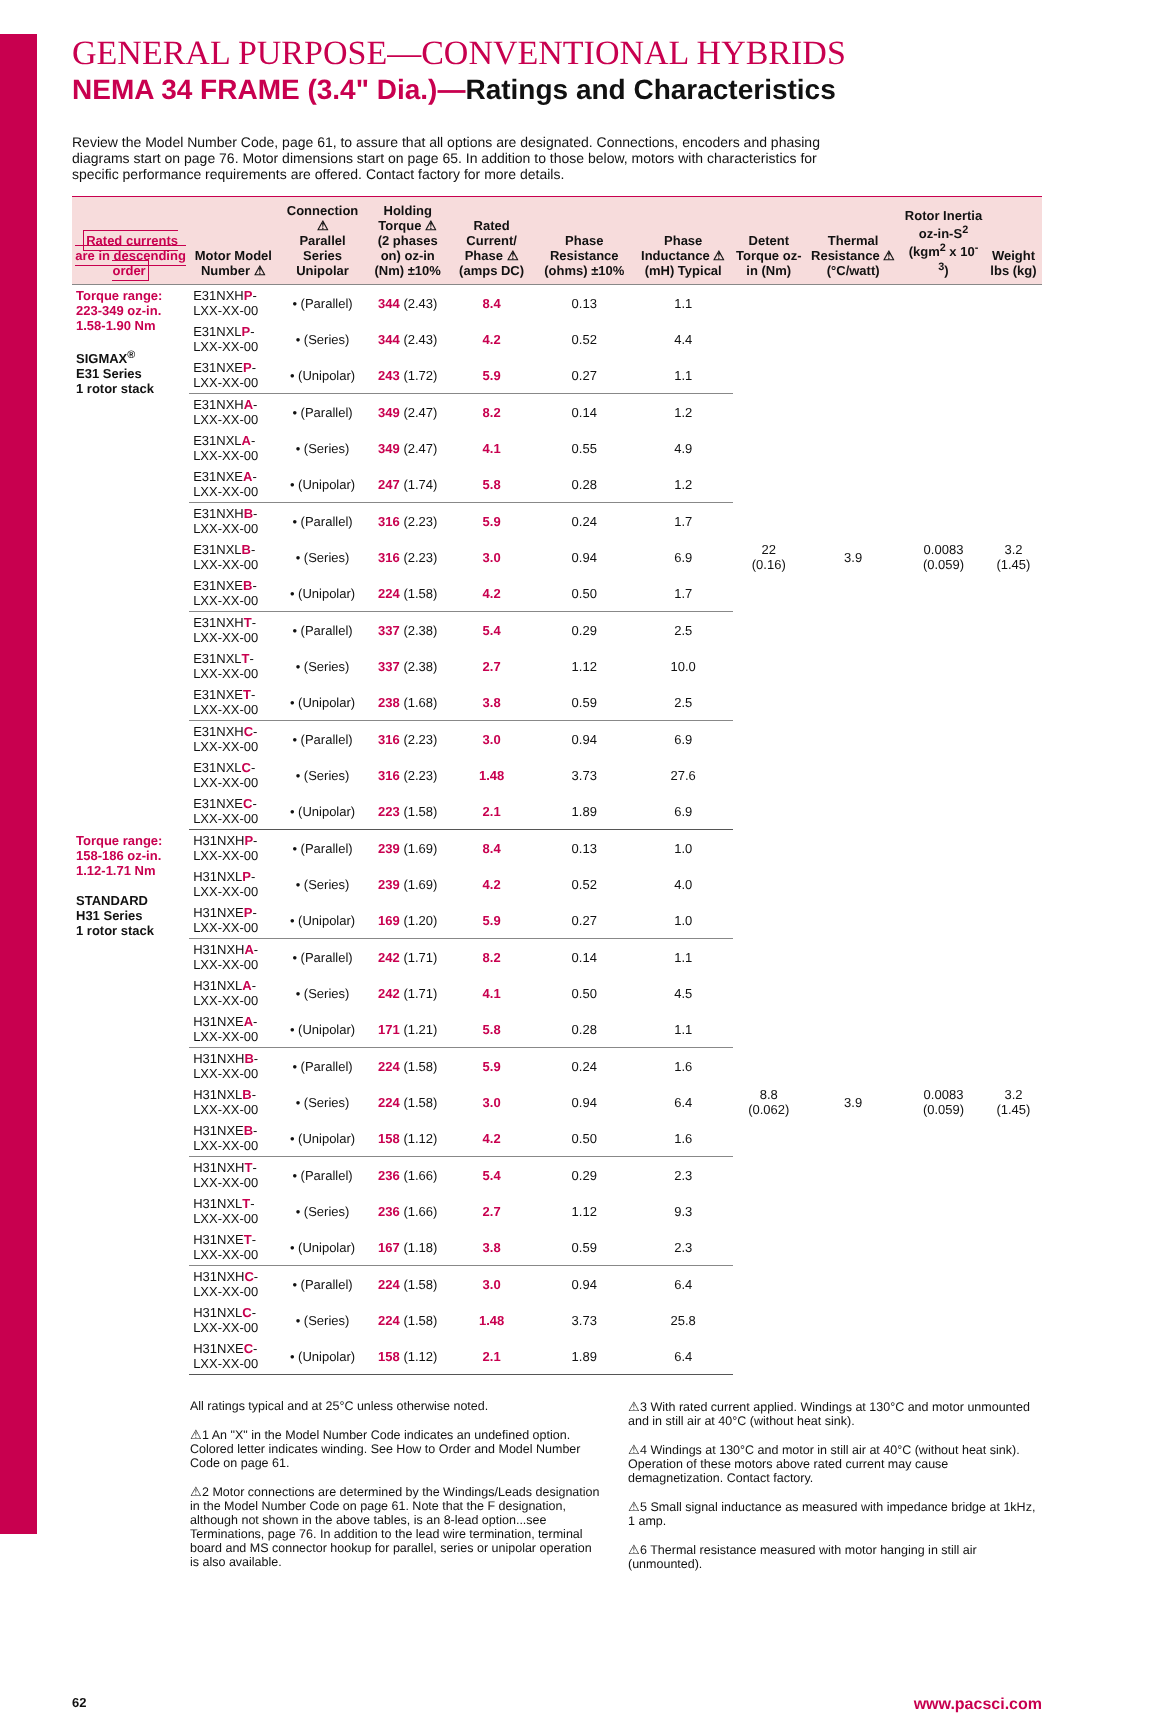GENERAL PURPOSE—CONVENTIONAL HYBRIDS
NEMA 34 FRAME (3.4" Dia.)—Ratings and Characteristics
Review the Model Number Code, page 61, to assure that all options are designated. Connections, encoders and phasing diagrams start on page 76. Motor dimensions start on page 65. In addition to those below, motors with characteristics for specific performance requirements are offered. Contact factory for more details.
| Rated currents are in descending order | Motor Model Number ⚠ | Connection ⚠ Parallel Series Unipolar | Holding Torque ⚠ (2 phases on) oz-in (Nm) ±10% | Rated Current/ Phase ⚠ (amps DC) | Phase Resistance (ohms) ±10% | Phase Inductance ⚠ (mH) Typical | Detent Torque oz-in (Nm) | Thermal Resistance ⚠ (°C/watt) | Rotor Inertia oz-in-S<sup>2</sup> (kgm<sup>2</sup> x 10<sup>-3</sup>) | Weight lbs (kg) |
| --- | --- | --- | --- | --- | --- | --- | --- | --- | --- | --- |
| Torque range: 223-349 oz-in. 1.58-1.90 Nm SIGMAX<sup>®</sup> E31 Series 1 rotor stack | E31NXH P -LXX-XX-00 | • (Parallel) | 344 (2.43) | 8.4 | 0.13 | 1.1 | 22 (0.16) | 3.9 | 0.0083 (0.059) | 3.2 (1.45) |
| | E31NXL P -LXX-XX-00 | • (Series) | 344 (2.43) | 4.2 | 0.52 | 4.4 | | | | |
| | E31NXE P -LXX-XX-00 | • (Unipolar) | 243 (1.72) | 5.9 | 0.27 | 1.1 | | | | |
| | E31NXH A -LXX-XX-00 | • (Parallel) | 349 (2.47) | 8.2 | 0.14 | 1.2 | | | | |
| | E31NXL A -LXX-XX-00 | • (Series) | 349 (2.47) | 4.1 | 0.55 | 4.9 | | | | |
| | E31NXE A -LXX-XX-00 | • (Unipolar) | 247 (1.74) | 5.8 | 0.28 | 1.2 | | | | |
| | E31NXH B -LXX-XX-00 | • (Parallel) | 316 (2.23) | 5.9 | 0.24 | 1.7 | | | | |
| | E31NXL B -LXX-XX-00 | • (Series) | 316 (2.23) | 3.0 | 0.94 | 6.9 | | | | |
| | E31NXE B -LXX-XX-00 | • (Unipolar) | 224 (1.58) | 4.2 | 0.50 | 1.7 | | | | |
| | E31NXH T -LXX-XX-00 | • (Parallel) | 337 (2.38) | 5.4 | 0.29 | 2.5 | | | | |
| | E31NXL T -LXX-XX-00 | • (Series) | 337 (2.38) | 2.7 | 1.12 | 10.0 | | | | |
| | E31NXE T -LXX-XX-00 | • (Unipolar) | 238 (1.68) | 3.8 | 0.59 | 2.5 | | | | |
| | E31NXH C -LXX-XX-00 | • (Parallel) | 316 (2.23) | 3.0 | 0.94 | 6.9 | | | | |
| | E31NXL C -LXX-XX-00 | • (Series) | 316 (2.23) | 1.48 | 3.73 | 27.6 | | | | |
| | E31NXE C -LXX-XX-00 | • (Unipolar) | 223 (1.58) | 2.1 | 1.89 | 6.9 | | | | |
| Torque range: 158-186 oz-in. 1.12-1.71 Nm STANDARD H31 Series 1 rotor stack | H31NXH P -LXX-XX-00 | • (Parallel) | 239 (1.69) | 8.4 | 0.13 | 1.0 | 8.8 (0.062) | 3.9 | 0.0083 (0.059) | 3.2 (1.45) |
| | H31NXL P -LXX-XX-00 | • (Series) | 239 (1.69) | 4.2 | 0.52 | 4.0 | | | | |
| | H31NXE P -LXX-XX-00 | • (Unipolar) | 169 (1.20) | 5.9 | 0.27 | 1.0 | | | | |
| | H31NXH A -LXX-XX-00 | • (Parallel) | 242 (1.71) | 8.2 | 0.14 | 1.1 | | | | |
| | H31NXL A -LXX-XX-00 | • (Series) | 242 (1.71) | 4.1 | 0.50 | 4.5 | | | | |
| | H31NXE A -LXX-XX-00 | • (Unipolar) | 171 (1.21) | 5.8 | 0.28 | 1.1 | | | | |
| | H31NXH B -LXX-XX-00 | • (Parallel) | 224 (1.58) | 5.9 | 0.24 | 1.6 | | | | |
| | H31NXL B -LXX-XX-00 | • (Series) | 224 (1.58) | 3.0 | 0.94 | 6.4 | | | | |
| | H31NXE B -LXX-XX-00 | • (Unipolar) | 158 (1.12) | 4.2 | 0.50 | 1.6 | | | | |
| | H31NXH T -LXX-XX-00 | • (Parallel) | 236 (1.66) | 5.4 | 0.29 | 2.3 | | | | |
| | H31NXL T -LXX-XX-00 | • (Series) | 236 (1.66) | 2.7 | 1.12 | 9.3 | | | | |
| | H31NXE T -LXX-XX-00 | • (Unipolar) | 167 (1.18) | 3.8 | 0.59 | 2.3 | | | | |
| | H31NXH C -LXX-XX-00 | • (Parallel) | 224 (1.58) | 3.0 | 0.94 | 6.4 | | | | |
| | H31NXL C -LXX-XX-00 | • (Series) | 224 (1.58) | 1.48 | 3.73 | 25.8 | | | | |
| | H31NXE C -LXX-XX-00 | • (Unipolar) | 158 (1.12) | 2.1 | 1.89 | 6.4 | | | | |
All ratings typical and at 25°C unless otherwise noted.
⚠1 An "X" in the Model Number Code indicates an undefined option. Colored letter indicates winding. See How to Order and Model Number Code on page 61.
⚠2 Motor connections are determined by the Windings/Leads designation in the Model Number Code on page 61. Note that the F designation, although not shown in the above tables, is an 8-lead option...see Terminations, page 76. In addition to the lead wire termination, terminal board and MS connector hookup for parallel, series or unipolar operation is also available.
⚠3 With rated current applied. Windings at 130°C and motor unmounted and in still air at 40°C (without heat sink).
⚠4 Windings at 130°C and motor in still air at 40°C (without heat sink). Operation of these motors above rated current may cause demagnetization. Contact factory.
⚠5 Small signal inductance as measured with impedance bridge at 1kHz, 1 amp.
⚠6 Thermal resistance measured with motor hanging in still air (unmounted).
62 www.pacsci.com